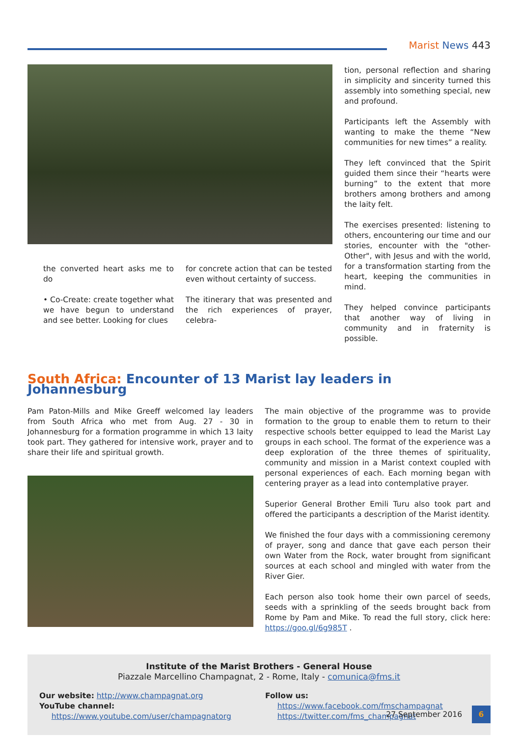Marist News 443
the converted heart asks me to do
• Co-Create: create together what we have begun to understand and see better. Looking for clues
for concrete action that can be tested even without certainty of success.
The itinerary that was presented and the rich experiences of prayer, celebra-
tion, personal reflection and sharing in simplicity and sincerity turned this assembly into something special, new and profound.
Participants left the Assembly with wanting to make the theme “New communities for new times” a reality.
They left convinced that the Spirit guided them since their “hearts were burning” to the extent that more brothers among brothers and among the laity felt.
The exercises presented: listening to others, encountering our time and our stories, encounter with the "other-Other", with Jesus and with the world, for a transformation starting from the heart, keeping the communities in mind.
They helped convince participants that another way of living in community and in fraternity is possible.
South Africa: Encounter of 13 Marist lay leaders in Johannesburg
Pam Paton-Mills and Mike Greeff welcomed lay leaders from South Africa who met from Aug. 27 - 30 in Johannesburg for a formation programme in which 13 laity took part. They gathered for intensive work, prayer and to share their life and spiritual growth.
The main objective of the programme was to provide formation to the group to enable them to return to their respective schools better equipped to lead the Marist Lay groups in each school. The format of the experience was a deep exploration of the three themes of spirituality, community and mission in a Marist context coupled with personal experiences of each. Each morning began with centering prayer as a lead into contemplative prayer.
Superior General Brother Emili Turu also took part and offered the participants a description of the Marist identity.
We finished the four days with a commissioning ceremony of prayer, song and dance that gave each person their own Water from the Rock, water brought from significant sources at each school and mingled with water from the River Gier.
Each person also took home their own parcel of seeds, seeds with a sprinkling of the seeds brought back from Rome by Pam and Mike. To read the full story, click here: https://goo.gl/6g985T .
Institute of the Marist Brothers - General House
Piazzale Marcellino Champagnat, 2 - Rome, Italy - comunica@fms.it
Our website: http://www.champagnat.org
YouTube channel:
https://www.youtube.com/user/champagnatorg
Follow us:
https://www.facebook.com/fmschampagnat
https://twitter.com/fms_champagnat
27 September 2016 6